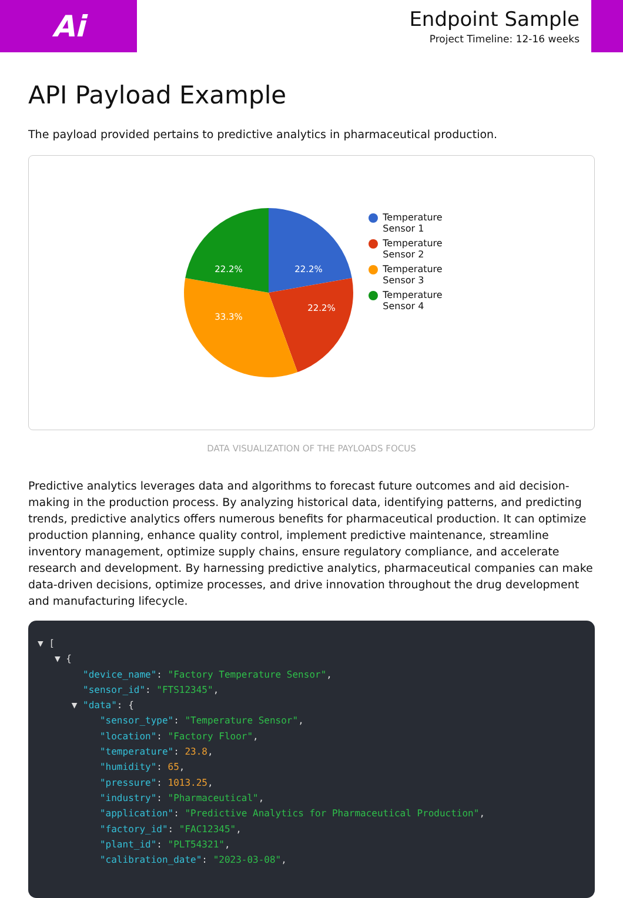Ai
Endpoint Sample
Project Timeline: 12-16 weeks
API Payload Example
The payload provided pertains to predictive analytics in pharmaceutical production.
22.2%
22.2%
33.3%
22.2%
Temperature
Sensor 1
Temperature
Sensor 2
Temperature
Sensor 3
Temperature
Sensor 4
DATA VISUALIZATION OF THE PAYLOADS FOCUS
Predictive analytics leverages data and algorithms to forecast future outcomes and aid decision-making in the production process. By analyzing historical data, identifying patterns, and predicting trends, predictive analytics offers numerous benefits for pharmaceutical production. It can optimize production planning, enhance quality control, implement predictive maintenance, streamline inventory management, optimize supply chains, ensure regulatory compliance, and accelerate research and development. By harnessing predictive analytics, pharmaceutical companies can make data-driven decisions, optimize processes, and drive innovation throughout the drug development and manufacturing lifecycle.
▼ [
   ▼ {
        "device_name": "Factory Temperature Sensor",
        "sensor_id": "FTS12345",
      ▼ "data": {
           "sensor_type": "Temperature Sensor",
           "location": "Factory Floor",
           "temperature": 23.8,
           "humidity": 65,
           "pressure": 1013.25,
           "industry": "Pharmaceutical",
           "application": "Predictive Analytics for Pharmaceutical Production",
           "factory_id": "FAC12345",
           "plant_id": "PLT54321",
           "calibration_date": "2023-03-08",